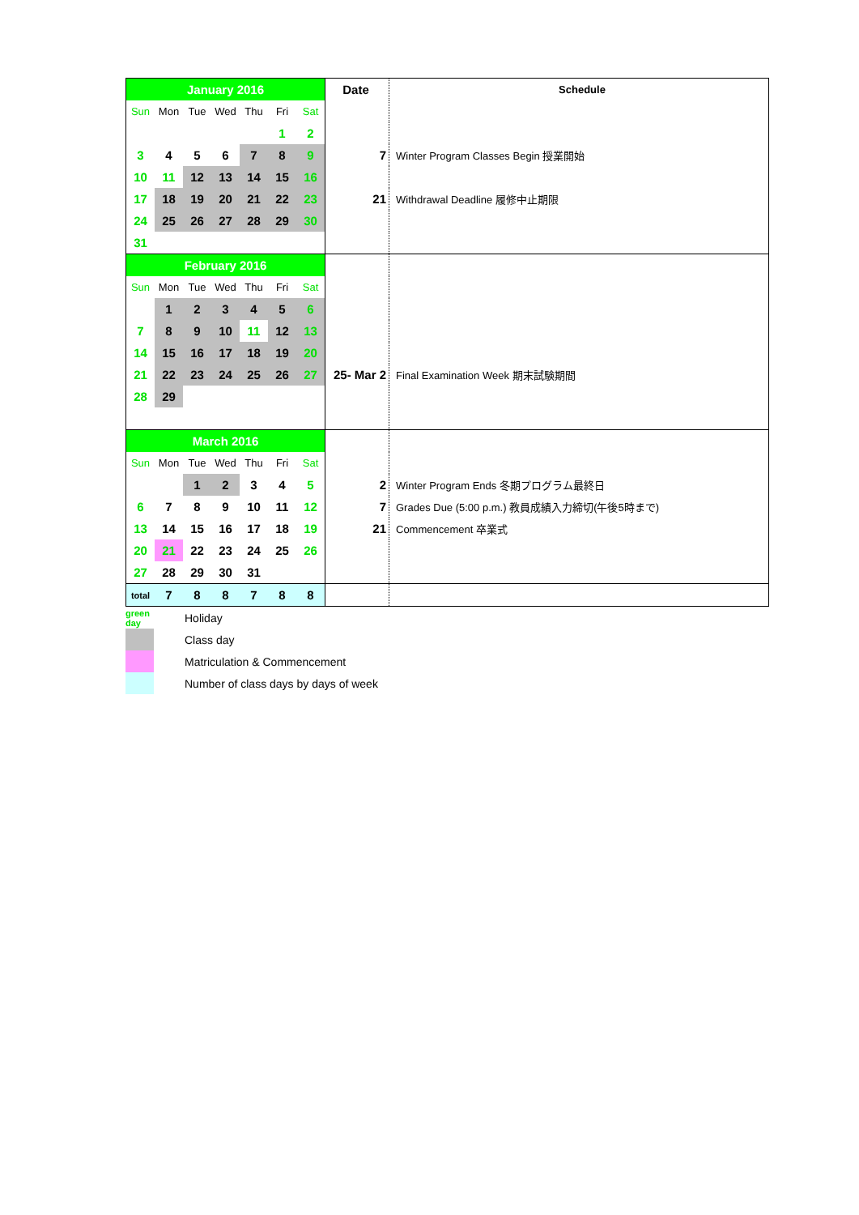| January 2016 | | | | | | | Date | Schedule |
| --- | --- | --- | --- | --- | --- | --- | --- | --- |
| Sun | Mon | Tue | Wed | Thu | Fri | Sat | | |
| | | | | | 1 | 2 | | |
| 3 | 4 | 5 | 6 | 7 | 8 | 9 | 7 | Winter Program Classes Begin 授業開始 |
| 10 | 11 | 12 | 13 | 14 | 15 | 16 | | |
| 17 | 18 | 19 | 20 | 21 | 22 | 23 | 21 | Withdrawal Deadline 履修中止期限 |
| 24 | 25 | 26 | 27 | 28 | 29 | 30 | | |
| 31 | | | | | | | | |
| February 2016 | | | | | | | | |
| Sun | Mon | Tue | Wed | Thu | Fri | Sat | | |
| | 1 | 2 | 3 | 4 | 5 | 6 | | |
| 7 | 8 | 9 | 10 | 11 | 12 | 13 | | |
| 14 | 15 | 16 | 17 | 18 | 19 | 20 | | |
| 21 | 22 | 23 | 24 | 25 | 26 | 27 | 25- Mar 2 | Final Examination Week 期末試験期間 |
| 28 | 29 | | | | | | | |
| March 2016 | | | | | | | | |
| Sun | Mon | Tue | Wed | Thu | Fri | Sat | | |
| | | 1 | 2 | 3 | 4 | 5 | 2 | Winter Program Ends 冬期プログラム最終日 |
| 6 | 7 | 8 | 9 | 10 | 11 | 12 | 7 | Grades Due (5:00 p.m.) 教員成績入力締切(午後5時まで) |
| 13 | 14 | 15 | 16 | 17 | 18 | 19 | 21 | Commencement 卒業式 |
| 20 | 21 | 22 | 23 | 24 | 25 | 26 | | |
| 27 | 28 | 29 | 30 | 31 | | | | |
| total | 7 | 8 | 8 | 7 | 8 | 8 | | |
| green day | | Holiday |
| | | Class day |
| | | Matriculation & Commencement |
| | | Number of class days by days of week |